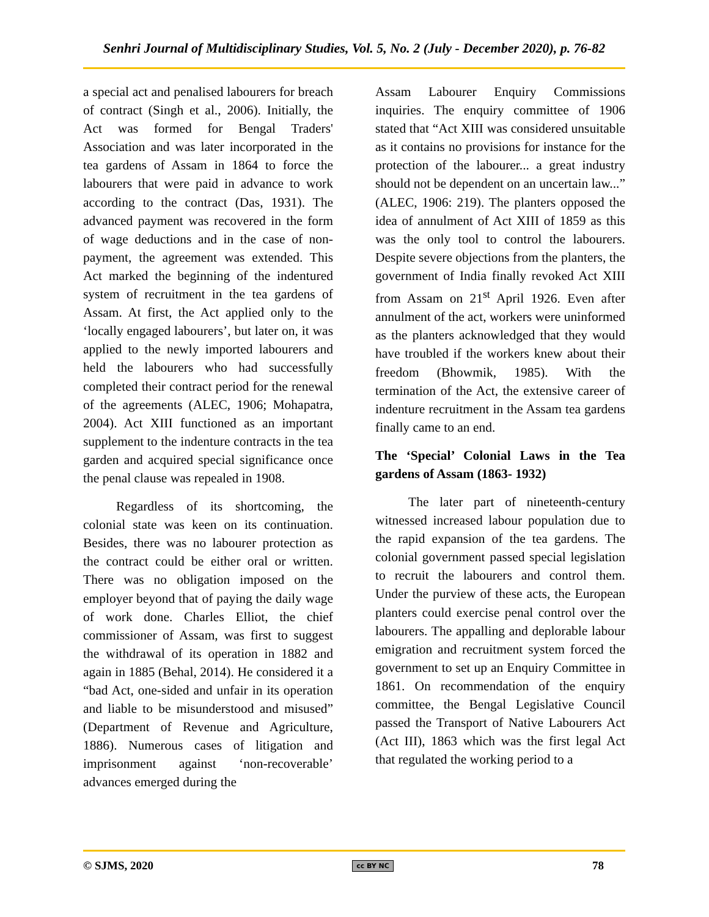Senhri Journal of Multidisciplinary Studies, Vol. 5, No. 2 (July - December 2020), p. 76-82
a special act and penalised labourers for breach of contract (Singh et al., 2006). Initially, the Act was formed for Bengal Traders' Association and was later incorporated in the tea gardens of Assam in 1864 to force the labourers that were paid in advance to work according to the contract (Das, 1931). The advanced payment was recovered in the form of wage deductions and in the case of non-payment, the agreement was extended. This Act marked the beginning of the indentured system of recruitment in the tea gardens of Assam. At first, the Act applied only to the ‘locally engaged labourers’, but later on, it was applied to the newly imported labourers and held the labourers who had successfully completed their contract period for the renewal of the agreements (ALEC, 1906; Mohapatra, 2004). Act XIII functioned as an important supplement to the indenture contracts in the tea garden and acquired special significance once the penal clause was repealed in 1908.
Regardless of its shortcoming, the colonial state was keen on its continuation. Besides, there was no labourer protection as the contract could be either oral or written. There was no obligation imposed on the employer beyond that of paying the daily wage of work done. Charles Elliot, the chief commissioner of Assam, was first to suggest the withdrawal of its operation in 1882 and again in 1885 (Behal, 2014). He considered it a “bad Act, one-sided and unfair in its operation and liable to be misunderstood and misused” (Department of Revenue and Agriculture, 1886). Numerous cases of litigation and imprisonment against ‘non-recoverable’ advances emerged during the
Assam Labourer Enquiry Commissions inquiries. The enquiry committee of 1906 stated that “Act XIII was considered unsuitable as it contains no provisions for instance for the protection of the labourer... a great industry should not be dependent on an uncertain law...” (ALEC, 1906: 219). The planters opposed the idea of annulment of Act XIII of 1859 as this was the only tool to control the labourers. Despite severe objections from the planters, the government of India finally revoked Act XIII from Assam on 21<sup>st</sup> April 1926. Even after annulment of the act, workers were uninformed as the planters acknowledged that they would have troubled if the workers knew about their freedom (Bhowmik, 1985). With the termination of the Act, the extensive career of indenture recruitment in the Assam tea gardens finally came to an end.
The ‘Special’ Colonial Laws in the Tea gardens of Assam (1863- 1932)
The later part of nineteenth-century witnessed increased labour population due to the rapid expansion of the tea gardens. The colonial government passed special legislation to recruit the labourers and control them. Under the purview of these acts, the European planters could exercise penal control over the labourers. The appalling and deplorable labour emigration and recruitment system forced the government to set up an Enquiry Committee in 1861. On recommendation of the enquiry committee, the Bengal Legislative Council passed the Transport of Native Labourers Act (Act III), 1863 which was the first legal Act that regulated the working period to a
© SJMS, 2020 cc BY NC 78